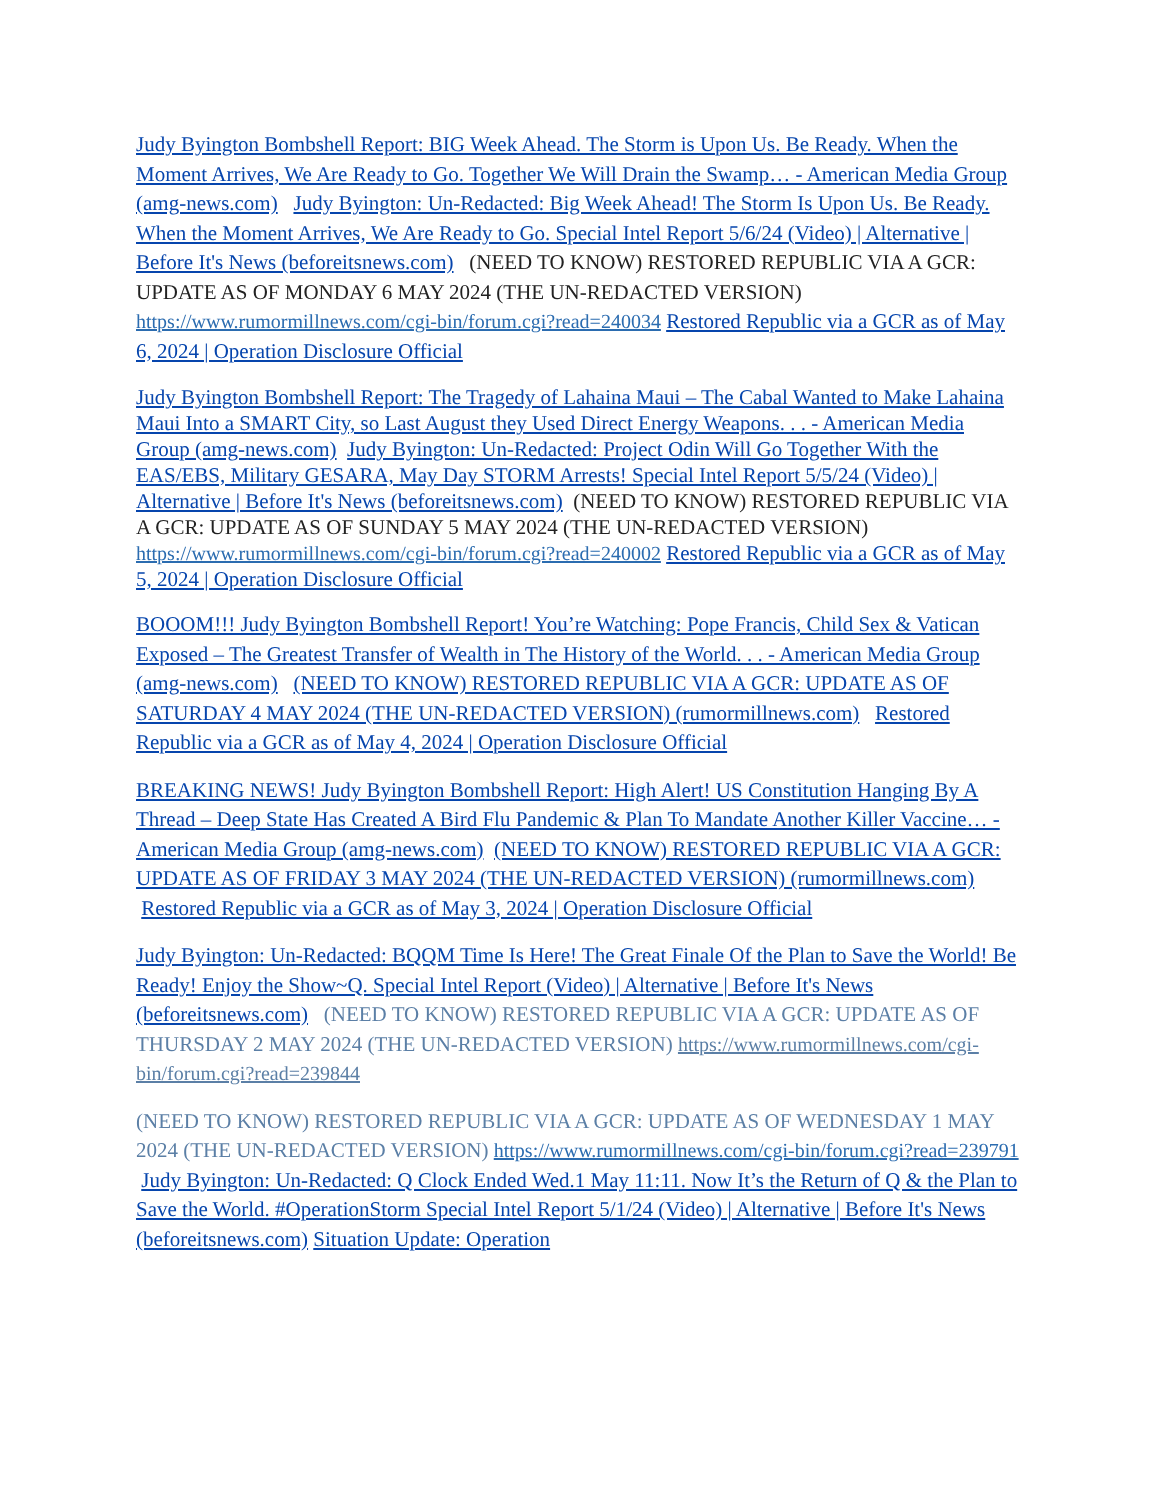Judy Byington Bombshell Report: BIG Week Ahead. The Storm is Upon Us. Be Ready. When the Moment Arrives, We Are Ready to Go. Together We Will Drain the Swamp… - American Media Group (amg-news.com) Judy Byington: Un-Redacted: Big Week Ahead! The Storm Is Upon Us. Be Ready. When the Moment Arrives, We Are Ready to Go. Special Intel Report 5/6/24 (Video) | Alternative | Before It's News (beforeitsnews.com) (NEED TO KNOW) RESTORED REPUBLIC VIA A GCR: UPDATE AS OF MONDAY 6 MAY 2024 (THE UN-REDACTED VERSION) https://www.rumormillnews.com/cgi-bin/forum.cgi?read=240034 Restored Republic via a GCR as of May 6, 2024 | Operation Disclosure Official
Judy Byington Bombshell Report: The Tragedy of Lahaina Maui – The Cabal Wanted to Make Lahaina Maui Into a SMART City, so Last August they Used Direct Energy Weapons. . . - American Media Group (amg-news.com) Judy Byington: Un-Redacted: Project Odin Will Go Together With the EAS/EBS, Military GESARA, May Day STORM Arrests! Special Intel Report 5/5/24 (Video) | Alternative | Before It's News (beforeitsnews.com) (NEED TO KNOW) RESTORED REPUBLIC VIA A GCR: UPDATE AS OF SUNDAY 5 MAY 2024 (THE UN-REDACTED VERSION) https://www.rumormillnews.com/cgi-bin/forum.cgi?read=240002 Restored Republic via a GCR as of May 5, 2024 | Operation Disclosure Official
BOOOM!!! Judy Byington Bombshell Report! You’re Watching: Pope Francis, Child Sex & Vatican Exposed – The Greatest Transfer of Wealth in The History of the World. . . - American Media Group (amg-news.com) (NEED TO KNOW) RESTORED REPUBLIC VIA A GCR: UPDATE AS OF SATURDAY 4 MAY 2024 (THE UN-REDACTED VERSION) (rumormillnews.com) Restored Republic via a GCR as of May 4, 2024 | Operation Disclosure Official
BREAKING NEWS! Judy Byington Bombshell Report: High Alert! US Constitution Hanging By A Thread – Deep State Has Created A Bird Flu Pandemic & Plan To Mandate Another Killer Vaccine… - American Media Group (amg-news.com) (NEED TO KNOW) RESTORED REPUBLIC VIA A GCR: UPDATE AS OF FRIDAY 3 MAY 2024 (THE UN-REDACTED VERSION) (rumormillnews.com) Restored Republic via a GCR as of May 3, 2024 | Operation Disclosure Official
Judy Byington: Un-Redacted: BQQM Time Is Here! The Great Finale Of the Plan to Save the World! Be Ready! Enjoy the Show~Q. Special Intel Report (Video) | Alternative | Before It's News (beforeitsnews.com) (NEED TO KNOW) RESTORED REPUBLIC VIA A GCR: UPDATE AS OF THURSDAY 2 MAY 2024 (THE UN-REDACTED VERSION) https://www.rumormillnews.com/cgi-bin/forum.cgi?read=239844
(NEED TO KNOW) RESTORED REPUBLIC VIA A GCR: UPDATE AS OF WEDNESDAY 1 MAY 2024 (THE UN-REDACTED VERSION) https://www.rumormillnews.com/cgi-bin/forum.cgi?read=239791 Judy Byington: Un-Redacted: Q Clock Ended Wed.1 May 11:11. Now It’s the Return of Q & the Plan to Save the World. #OperationStorm Special Intel Report 5/1/24 (Video) | Alternative | Before It's News (beforeitsnews.com) Situation Update: Operation